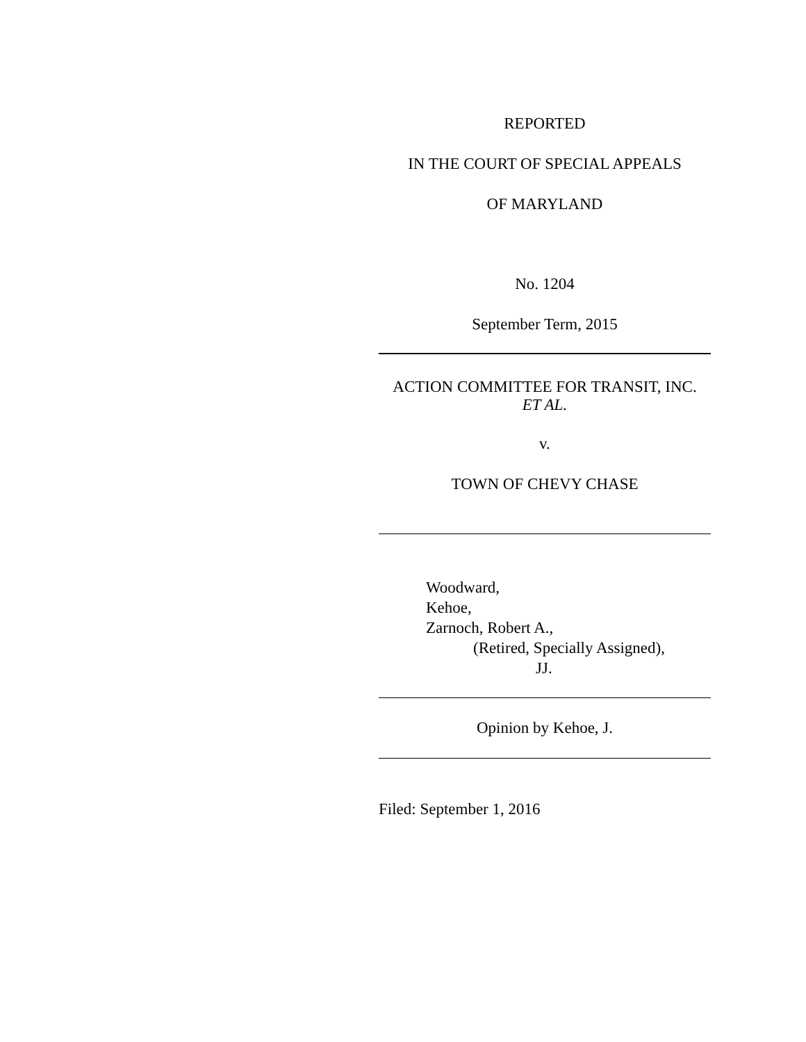REPORTED
IN THE COURT OF SPECIAL APPEALS
OF MARYLAND
No. 1204
September Term, 2015
ACTION COMMITTEE FOR TRANSIT, INC.
ET AL.
v.
TOWN OF CHEVY CHASE
Woodward,
Kehoe,
Zarnoch, Robert A.,
(Retired, Specially Assigned),
JJ.
Opinion by Kehoe, J.
Filed: September 1, 2016